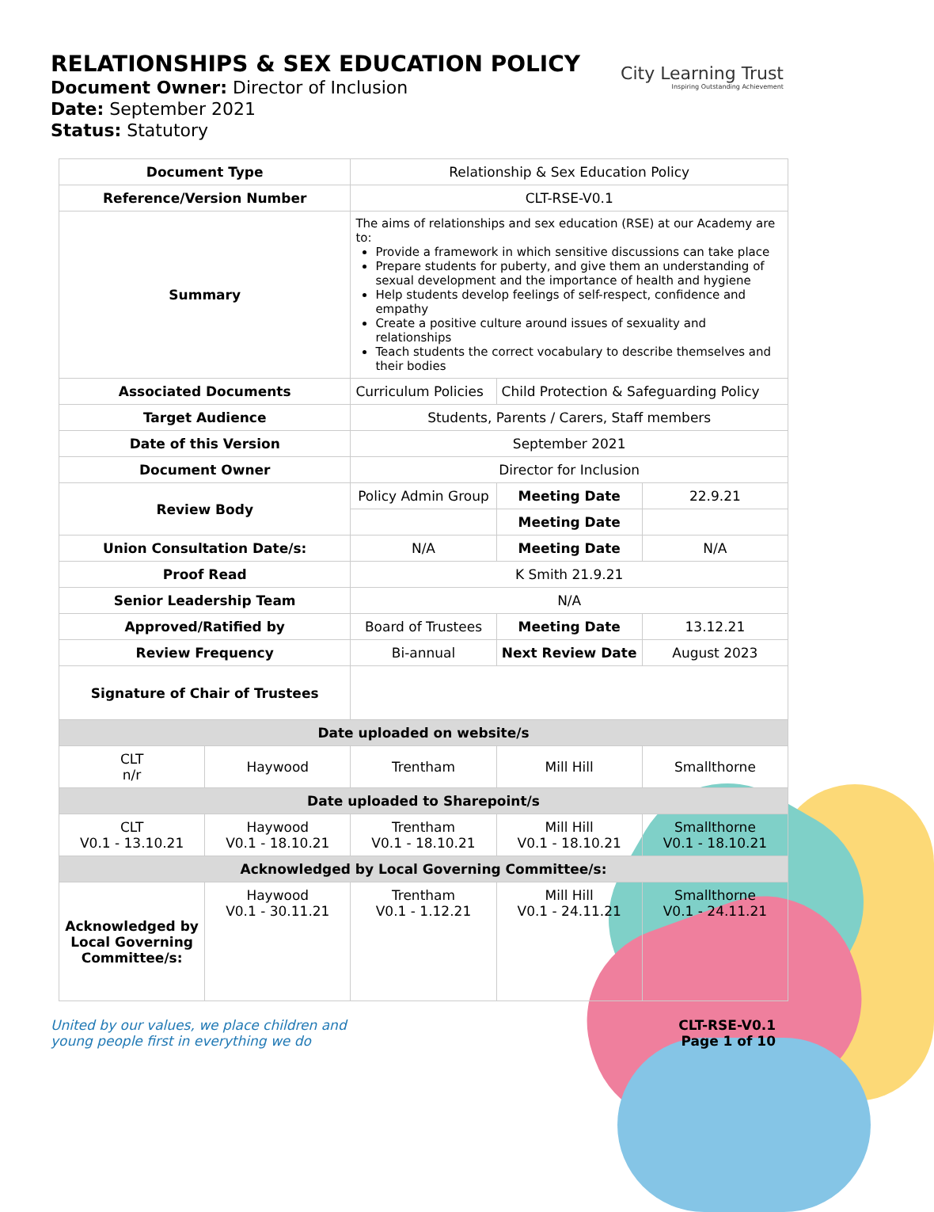RELATIONSHIPS & SEX EDUCATION POLICY
Document Owner: Director of Inclusion
Date: September 2021
Status: Statutory
City Learning Trust
Inspiring Outstanding Achievement
| Document Type | | Relationship & Sex Education Policy | | |
| Reference/Version Number | | CLT-RSE-V0.1 | | |
| Summary | | The aims of relationships and sex education (RSE) at our Academy are to: Provide a framework in which sensitive discussions can take place Prepare students for puberty, and give them an understanding of sexual development and the importance of health and hygiene Help students develop feelings of self-respect, confidence and empathy Create a positive culture around issues of sexuality and relationships Teach students the correct vocabulary to describe themselves and their bodies | | |
| Associated Documents | | Curriculum Policies | Child Protection & Safeguarding Policy | |
| Target Audience | | Students, Parents / Carers, Staff members | | |
| Date of this Version | | September 2021 | | |
| Document Owner | | Director for Inclusion | | |
| Review Body | | Policy Admin Group | Meeting Date | 22.9.21 |
| | | | Meeting Date | |
| Union Consultation Date/s: | | N/A | Meeting Date | N/A |
| Proof Read | | K Smith 21.9.21 | | |
| Senior Leadership Team | | N/A | | |
| Approved/Ratified by | | Board of Trustees | Meeting Date | 13.12.21 |
| Review Frequency | | Bi-annual | Next Review Date | August 2023 |
| Signature of Chair of Trustees | | | | |
| Date uploaded on website/s | | | | |
| CLT n/r | Haywood | Trentham | Mill Hill | Smallthorne |
| Date uploaded to Sharepoint/s | | | | |
| CLT V0.1 - 13.10.21 | Haywood V0.1 - 18.10.21 | Trentham V0.1 - 18.10.21 | Mill Hill V0.1 - 18.10.21 | Smallthorne V0.1 - 18.10.21 |
| Acknowledged by Local Governing Committee/s: | | | | |
| Acknowledged by Local Governing Committee/s: | Haywood V0.1 - 30.11.21 | Trentham V0.1 - 1.12.21 | Mill Hill V0.1 - 24.11.21 | Smallthorne V0.1 - 24.11.21 |
United by our values, we place children and
young people first in everything we do CLT-RSE-V0.1
Page 1 of 10